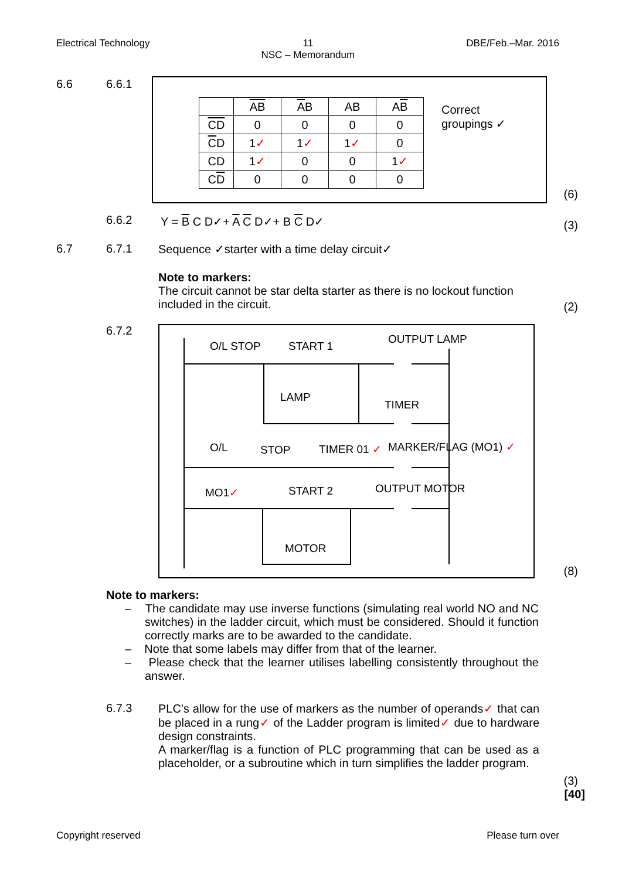Electrical Technology 11
NSC – Memorandum
DBE/Feb.–Mar. 2016
6.6 6.6.1
| | AB | A B | AB | A B |
| CD | 0 | 0 | 0 | 0 |
| C D | 1 ✓ | 1 ✓ | 1 ✓ | 0 |
| CD | 1 ✓ | 0 | 0 | 1 ✓ |
| C D | 0 | 0 | 0 | 0 |
Correct
groupings ✓
(6)
6.6.2 Y = B C D✓+ A C D✓+ B C D✓ (3)
6.7 6.7.1 Sequence ✓starter with a time delay circuit✓
Note to markers:
The circuit cannot be star delta starter as there is no lockout function included in the circuit.
(2)
6.7.2
O/L STOP START 1
OUTPUT LAMP
LAMP
TIMER
O/L STOP TIMER 01 ✓ MARKER/FLAG (MO1) ✓
MO1✓ START 2 OUTPUT MOTOR
MOTOR
(8)
Note to markers:
– The candidate may use inverse functions (simulating real world NO and NC switches) in the ladder circuit, which must be considered. Should it function correctly marks are to be awarded to the candidate.
– Note that some labels may differ from that of the learner.
– Please check that the learner utilises labelling consistently throughout the answer.
6.7.3
PLC's allow for the use of markers as the number of operands✓ that can be placed in a rung✓ of the Ladder program is limited✓ due to hardware design constraints.
A marker/flag is a function of PLC programming that can be used as a placeholder, or a subroutine which in turn simplifies the ladder program.
(3)
[40]
Copyright reserved Please turn over